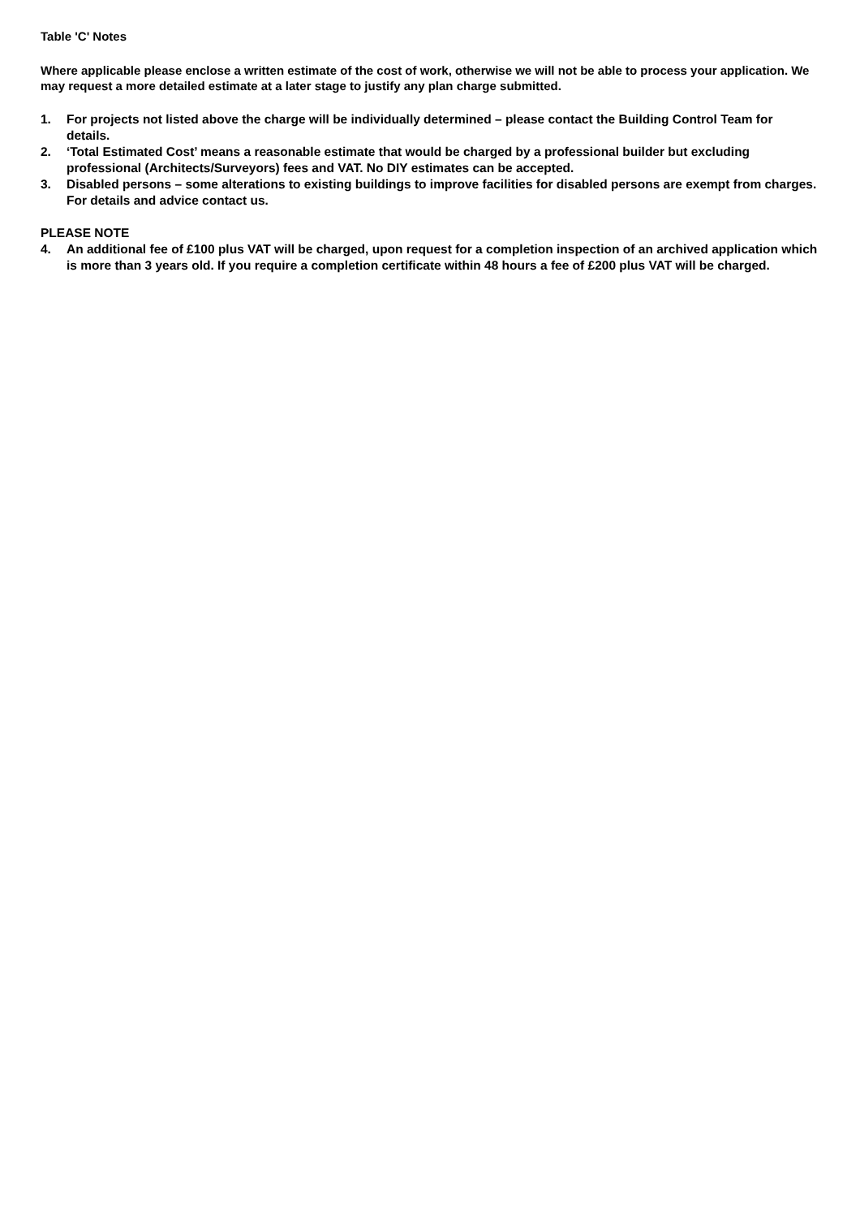Table 'C' Notes
Where applicable please enclose a written estimate of the cost of work, otherwise we will not be able to process your application. We may request a more detailed estimate at a later stage to justify any plan charge submitted.
1. For projects not listed above the charge will be individually determined – please contact the Building Control Team for details.
2. ‘Total Estimated Cost’ means a reasonable estimate that would be charged by a professional builder but excluding professional (Architects/Surveyors) fees and VAT. No DIY estimates can be accepted.
3. Disabled persons – some alterations to existing buildings to improve facilities for disabled persons are exempt from charges. For details and advice contact us.
PLEASE NOTE
4. An additional fee of £100 plus VAT will be charged, upon request for a completion inspection of an archived application which is more than 3 years old. If you require a completion certificate within 48 hours a fee of £200 plus VAT will be charged.